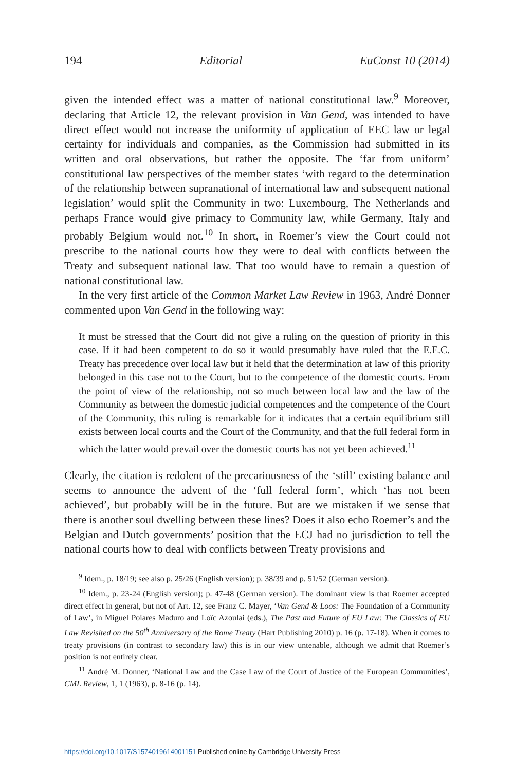194 Editorial EuConst 10 (2014)
given the intended effect was a matter of national constitutional law.<sup>9</sup> Moreover, declaring that Article 12, the relevant provision in Van Gend, was intended to have direct effect would not increase the uniformity of application of EEC law or legal certainty for individuals and companies, as the Commission had submitted in its written and oral observations, but rather the opposite. The ‘far from uniform’ constitutional law perspectives of the member states ‘with regard to the determination of the relationship between supranational of international law and subsequent national legislation’ would split the Community in two: Luxembourg, The Netherlands and perhaps France would give primacy to Community law, while Germany, Italy and probably Belgium would not.<sup>10</sup> In short, in Roemer’s view the Court could not prescribe to the national courts how they were to deal with conflicts between the Treaty and subsequent national law. That too would have to remain a question of national constitutional law.
In the very first article of the Common Market Law Review in 1963, André Donner commented upon Van Gend in the following way:
It must be stressed that the Court did not give a ruling on the question of priority in this case. If it had been competent to do so it would presumably have ruled that the E.E.C. Treaty has precedence over local law but it held that the determination at law of this priority belonged in this case not to the Court, but to the competence of the domestic courts. From the point of view of the relationship, not so much between local law and the law of the Community as between the domestic judicial competences and the competence of the Court of the Community, this ruling is remarkable for it indicates that a certain equilibrium still exists between local courts and the Court of the Community, and that the full federal form in which the latter would prevail over the domestic courts has not yet been achieved.<sup>11</sup>
Clearly, the citation is redolent of the precariousness of the ‘still’ existing balance and seems to announce the advent of the ‘full federal form’, which ‘has not been achieved’, but probably will be in the future. But are we mistaken if we sense that there is another soul dwelling between these lines? Does it also echo Roemer’s and the Belgian and Dutch governments’ position that the ECJ had no jurisdiction to tell the national courts how to deal with conflicts between Treaty provisions and
<sup>9</sup> Idem., p. 18/19; see also p. 25/26 (English version); p. 38/39 and p. 51/52 (German version).
<sup>10</sup> Idem., p. 23-24 (English version); p. 47-48 (German version). The dominant view is that Roemer accepted direct effect in general, but not of Art. 12, see Franz C. Mayer, ‘Van Gend & Loos: The Foundation of a Community of Law’, in Miguel Poiares Maduro and Loïc Azoulai (eds.), The Past and Future of EU Law: The Classics of EU Law Revisited on the 50<sup>th</sup> Anniversary of the Rome Treaty (Hart Publishing 2010) p. 16 (p. 17-18). When it comes to treaty provisions (in contrast to secondary law) this is in our view untenable, although we admit that Roemer’s position is not entirely clear.
<sup>11</sup> André M. Donner, ‘National Law and the Case Law of the Court of Justice of the European Communities’, CML Review, 1, 1 (1963), p. 8-16 (p. 14).
https://doi.org/10.1017/S1574019614001151 Published online by Cambridge University Press